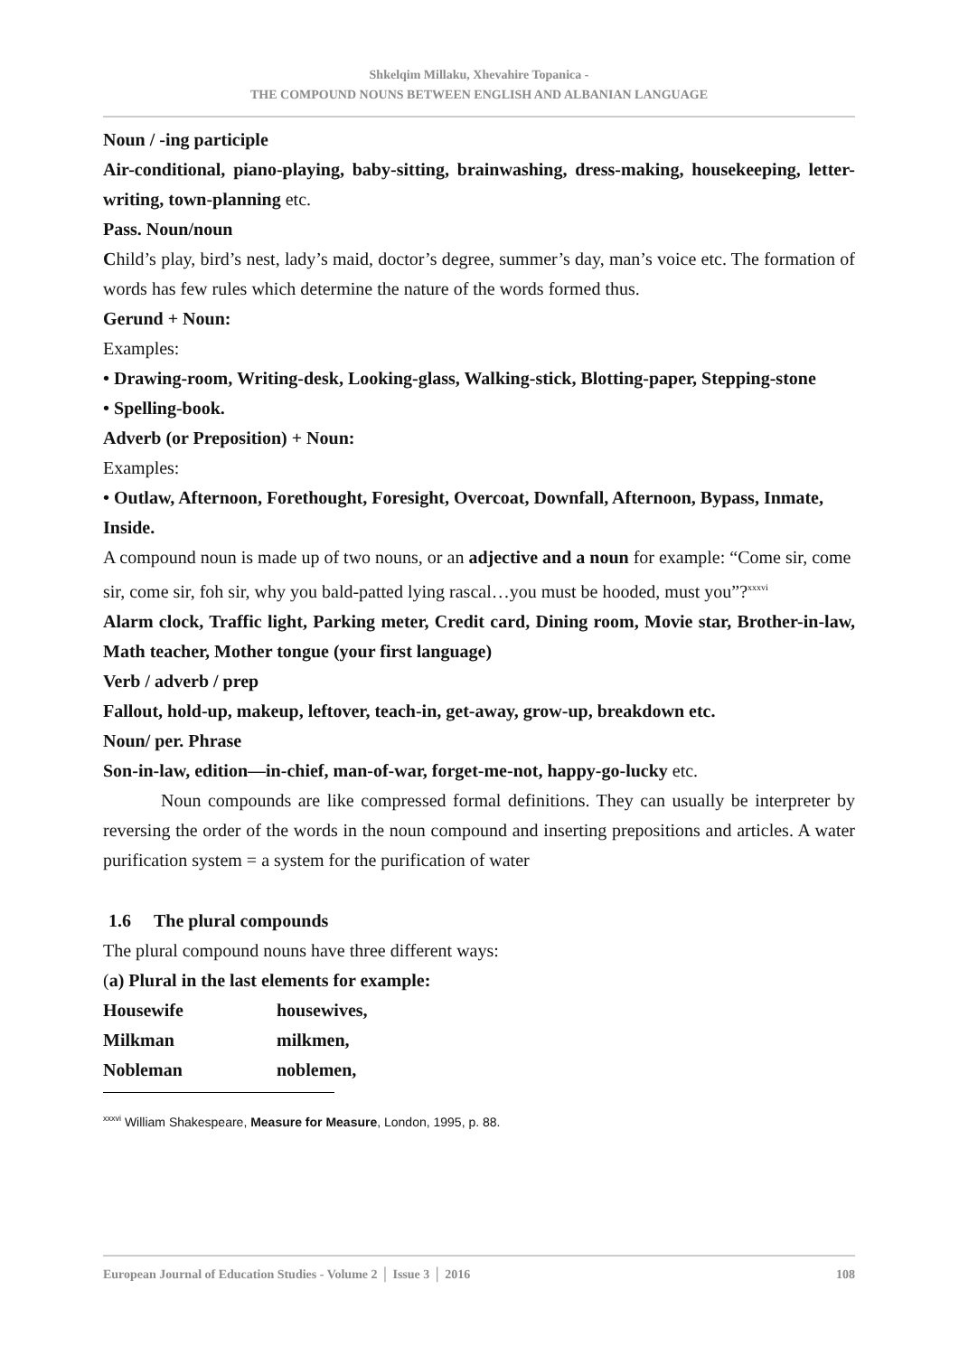Shkelqim Millaku, Xhevahire Topanica -
THE COMPOUND NOUNS BETWEEN ENGLISH AND ALBANIAN LANGUAGE
Noun / -ing participle
Air-conditional, piano-playing, baby-sitting, brainwashing, dress-making, housekeeping, letter-writing, town-planning etc.
Pass. Noun/noun
Child’s play, bird’s nest, lady’s maid, doctor’s degree, summer’s day, man’s voice etc. The formation of words has few rules which determine the nature of the words formed thus.
Gerund + Noun:
Examples:
• Drawing-room, Writing-desk, Looking-glass, Walking-stick, Blotting-paper, Stepping-stone
• Spelling-book.
Adverb (or Preposition) + Noun:
Examples:
• Outlaw, Afternoon, Forethought, Foresight, Overcoat, Downfall, Afternoon, Bypass, Inmate, Inside.
A compound noun is made up of two nouns, or an adjective and a noun for example: “Come sir, come sir, come sir, foh sir, why you bald-patted lying rascal…you must be hooded, must you”?<sup>xxxvi</sup>
Alarm clock, Traffic light, Parking meter, Credit card, Dining room, Movie star, Brother-in-law, Math teacher, Mother tongue (your first language)
Verb / adverb / prep
Fallout, hold-up, makeup, leftover, teach-in, get-away, grow-up, breakdown etc.
Noun/ per. Phrase
Son-in-law, edition—in-chief, man-of-war, forget-me-not, happy-go-lucky etc.
Noun compounds are like compressed formal definitions. They can usually be interpreter by reversing the order of the words in the noun compound and inserting prepositions and articles. A water purification system = a system for the purification of water
1.6 The plural compounds
The plural compound nouns have three different ways:
(a) Plural in the last elements for example:
| Housewife | housewives, |
| Milkman | milkmen, |
| Nobleman | noblemen, |
<sup>xxxvi</sup> William Shakespeare, Measure for Measure, London, 1995, p. 88.
European Journal of Education Studies - Volume 2 │ Issue 3 │ 2016 108